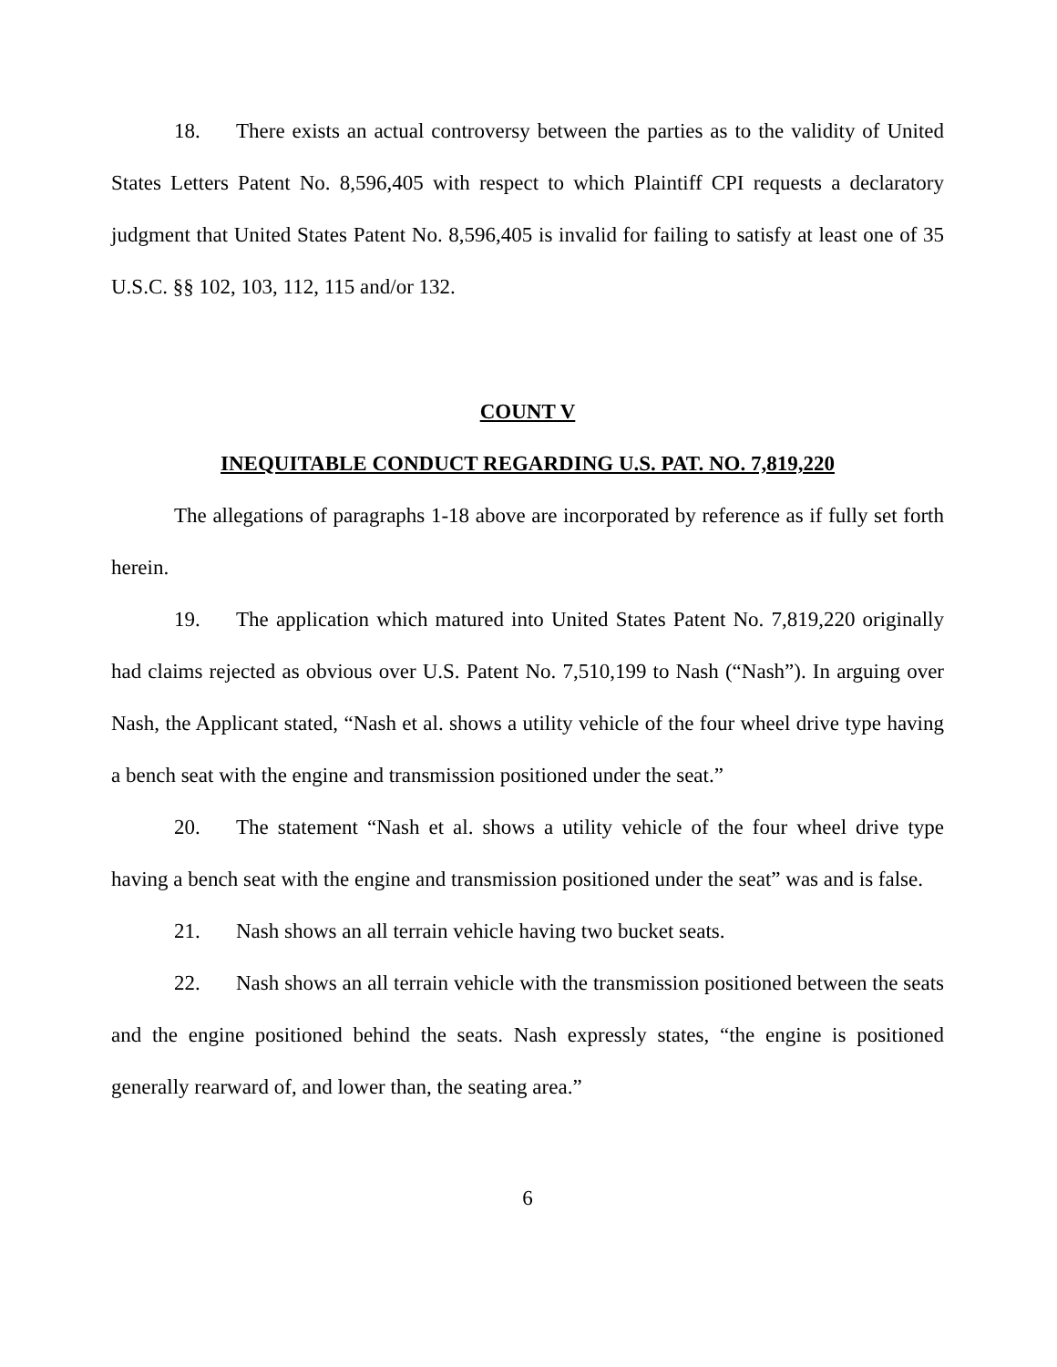18. There exists an actual controversy between the parties as to the validity of United States Letters Patent No. 8,596,405 with respect to which Plaintiff CPI requests a declaratory judgment that United States Patent No. 8,596,405 is invalid for failing to satisfy at least one of 35 U.S.C. §§ 102, 103, 112, 115 and/or 132.
COUNT V
INEQUITABLE CONDUCT REGARDING U.S. PAT. NO. 7,819,220
The allegations of paragraphs 1-18 above are incorporated by reference as if fully set forth herein.
19. The application which matured into United States Patent No. 7,819,220 originally had claims rejected as obvious over U.S. Patent No. 7,510,199 to Nash (“Nash”). In arguing over Nash, the Applicant stated, “Nash et al. shows a utility vehicle of the four wheel drive type having a bench seat with the engine and transmission positioned under the seat.”
20. The statement “Nash et al. shows a utility vehicle of the four wheel drive type having a bench seat with the engine and transmission positioned under the seat” was and is false.
21. Nash shows an all terrain vehicle having two bucket seats.
22. Nash shows an all terrain vehicle with the transmission positioned between the seats and the engine positioned behind the seats. Nash expressly states, “the engine is positioned generally rearward of, and lower than, the seating area.”
6